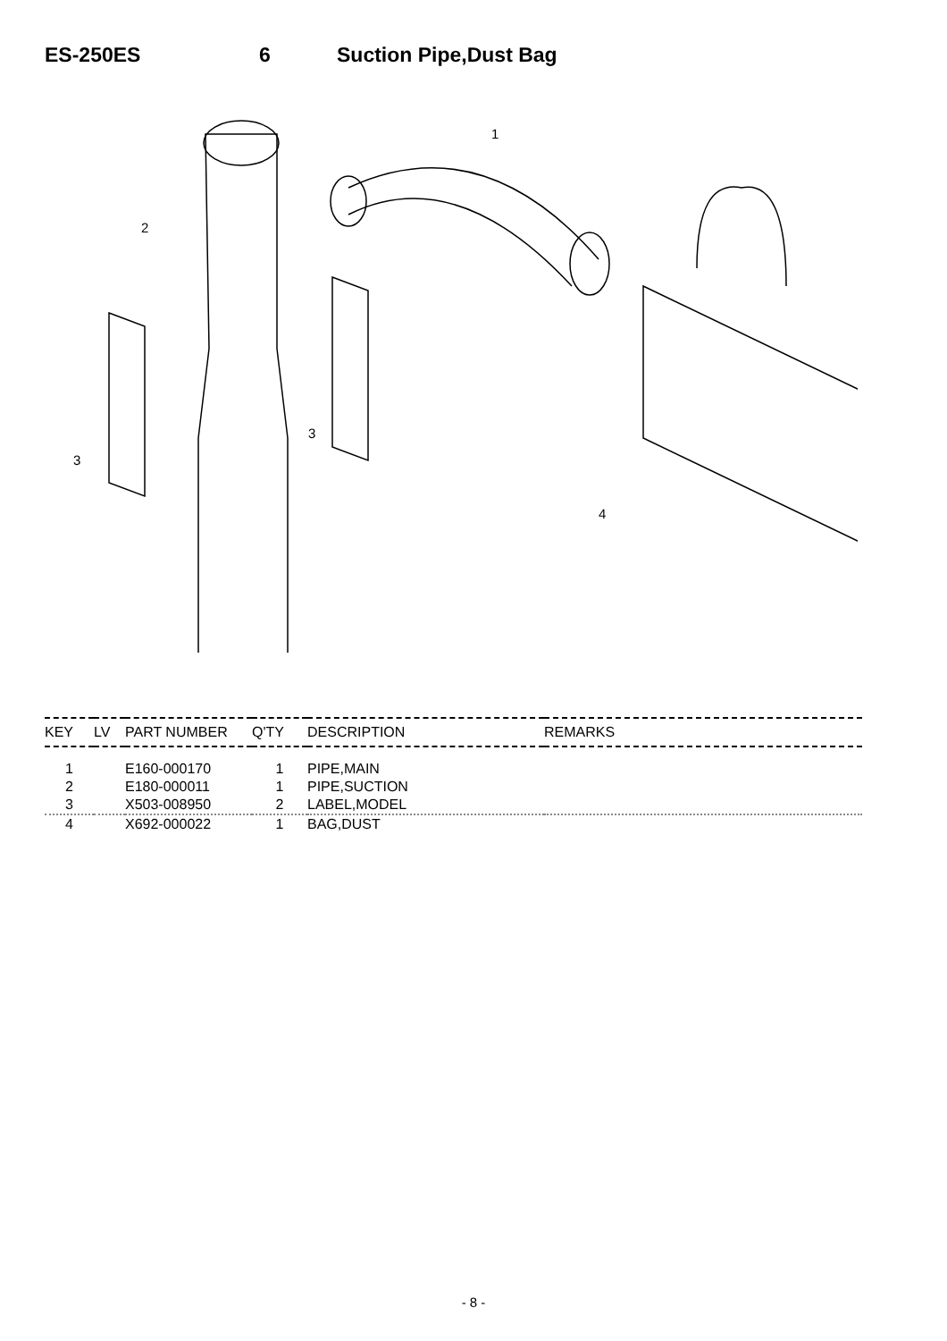ES-250ES 6 Suction Pipe,Dust Bag
1
2
3
3
4
| KEY | LV | PART NUMBER | Q'TY | DESCRIPTION | REMARKS |
| --- | --- | --- | --- | --- | --- |
| 1 | | E160-000170 | 1 | PIPE,MAIN | |
| 2 | | E180-000011 | 1 | PIPE,SUCTION | |
| 3 | | X503-008950 | 2 | LABEL,MODEL | |
| 4 | | X692-000022 | 1 | BAG,DUST | |
- 8 -